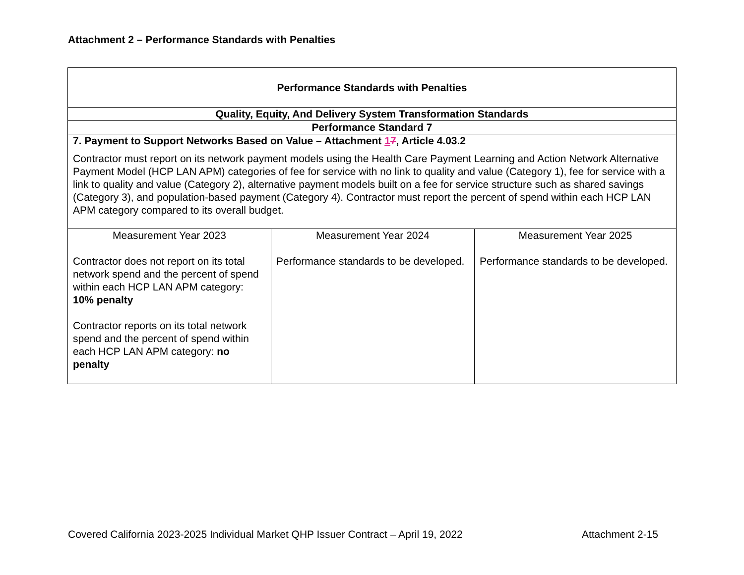Attachment 2 – Performance Standards with Penalties
| Performance Standards with Penalties | | |
| --- | --- | --- |
| Quality, Equity, And Delivery System Transformation Standards | | |
| Performance Standard 7 | | |
| 7. Payment to Support Networks Based on Value – Attachment 1 7 , Article 4.03.2 Contractor must report on its network payment models using the Health Care Payment Learning and Action Network Alternative Payment Model (HCP LAN APM) categories of fee for service with no link to quality and value (Category 1), fee for service with a link to quality and value (Category 2), alternative payment models built on a fee for service structure such as shared savings (Category 3), and population-based payment (Category 4). Contractor must report the percent of spend within each HCP LAN APM category compared to its overall budget. | | |
| Measurement Year 2023 Contractor does not report on its total network spend and the percent of spend within each HCP LAN APM category: 10% penalty Contractor reports on its total network spend and the percent of spend within each HCP LAN APM category: no penalty | Measurement Year 2024 Performance standards to be developed. | Measurement Year 2025 Performance standards to be developed. |
Covered California 2023-2025 Individual Market QHP Issuer Contract – April 19, 2022 Attachment 2-15